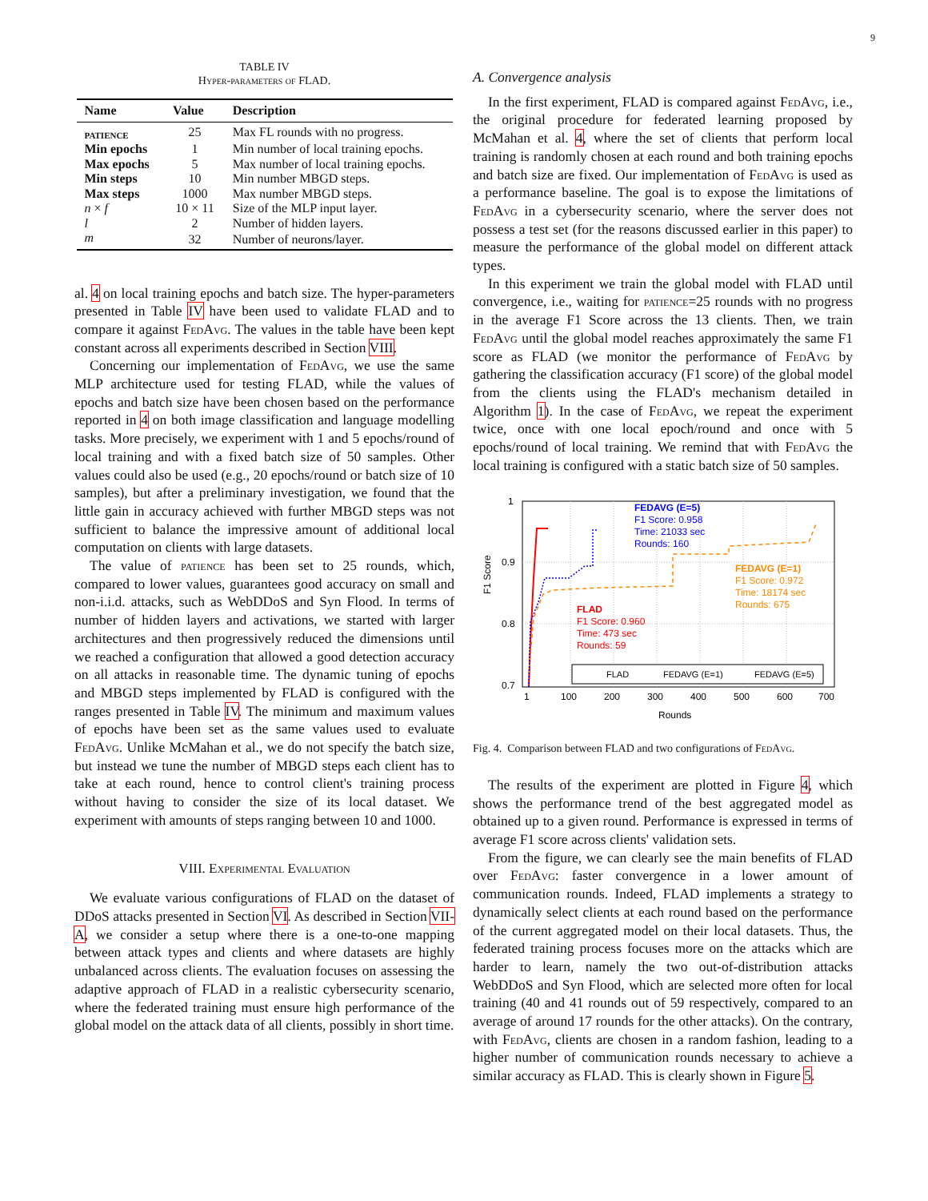9
TABLE IV
Hyper-parameters of FLAD.
| Name | Value | Description |
| --- | --- | --- |
| patience | 25 | Max FL rounds with no progress. |
| Min epochs | 1 | Min number of local training epochs. |
| Max epochs | 5 | Max number of local training epochs. |
| Min steps | 10 | Min number MBGD steps. |
| Max steps | 1000 | Max number MBGD steps. |
| n × f | 10 × 11 | Size of the MLP input layer. |
| l | 2 | Number of hidden layers. |
| m | 32 | Number of neurons/layer. |
al. 4 on local training epochs and batch size. The hyper-parameters presented in Table IV have been used to validate FLAD and to compare it against Fed Avg. The values in the table have been kept constant across all experiments described in Section VIII.
Concerning our implementation of Fed Avg, we use the same MLP architecture used for testing FLAD, while the values of epochs and batch size have been chosen based on the performance reported in 4 on both image classification and language modelling tasks. More precisely, we experiment with 1 and 5 epochs/round of local training and with a fixed batch size of 50 samples. Other values could also be used (e.g., 20 epochs/round or batch size of 10 samples), but after a preliminary investigation, we found that the little gain in accuracy achieved with further MBGD steps was not sufficient to balance the impressive amount of additional local computation on clients with large datasets.
The value of patience has been set to 25 rounds, which, compared to lower values, guarantees good accuracy on small and non-i.i.d. attacks, such as WebDDoS and Syn Flood. In terms of number of hidden layers and activations, we started with larger architectures and then progressively reduced the dimensions until we reached a configuration that allowed a good detection accuracy on all attacks in reasonable time. The dynamic tuning of epochs and MBGD steps implemented by FLAD is configured with the ranges presented in Table IV. The minimum and maximum values of epochs have been set as the same values used to evaluate Fed Avg. Unlike McMahan et al., we do not specify the batch size, but instead we tune the number of MBGD steps each client has to take at each round, hence to control client's training process without having to consider the size of its local dataset. We experiment with amounts of steps ranging between 10 and 1000.
VIII. Experimental Evaluation
We evaluate various configurations of FLAD on the dataset of DDoS attacks presented in Section VI. As described in Section VII-A, we consider a setup where there is a one-to-one mapping between attack types and clients and where datasets are highly unbalanced across clients. The evaluation focuses on assessing the adaptive approach of FLAD in a realistic cybersecurity scenario, where the federated training must ensure high performance of the global model on the attack data of all clients, possibly in short time.
A. Convergence analysis
In the first experiment, FLAD is compared against Fed Avg, i.e., the original procedure for federated learning proposed by McMahan et al. 4, where the set of clients that perform local training is randomly chosen at each round and both training epochs and batch size are fixed. Our implementation of Fed Avg is used as a performance baseline. The goal is to expose the limitations of Fed Avg in a cybersecurity scenario, where the server does not possess a test set (for the reasons discussed earlier in this paper) to measure the performance of the global model on different attack types.
In this experiment we train the global model with FLAD until convergence, i.e., waiting for patience=25 rounds with no progress in the average F1 Score across the 13 clients. Then, we train Fed Avg until the global model reaches approximately the same F1 score as FLAD (we monitor the performance of Fed Avg by gathering the classification accuracy (F1 score) of the global model from the clients using the FLAD's mechanism detailed in Algorithm 1). In the case of Fed Avg, we repeat the experiment twice, once with one local epoch/round and once with 5 epochs/round of local training. We remind that with Fed Avg the local training is configured with a static batch size of 50 samples.
1
0.9
0.8
0.7
1
100
200
300
400
500
600
700
Rounds
F1 Score
FEDAVG (E=5)
F1 Score: 0.958
Time: 21033 sec
Rounds: 160
FEDAVG (E=1)
F1 Score: 0.972
Time: 18174 sec
Rounds: 675
FLAD
F1 Score: 0.960
Time: 473 sec
Rounds: 59
FLAD
FEDAVG (E=1)
FEDAVG (E=5)
Fig. 4. Comparison between FLAD and two configurations of Fed Avg.
The results of the experiment are plotted in Figure 4, which shows the performance trend of the best aggregated model as obtained up to a given round. Performance is expressed in terms of average F1 score across clients' validation sets.
From the figure, we can clearly see the main benefits of FLAD over Fed Avg: faster convergence in a lower amount of communication rounds. Indeed, FLAD implements a strategy to dynamically select clients at each round based on the performance of the current aggregated model on their local datasets. Thus, the federated training process focuses more on the attacks which are harder to learn, namely the two out-of-distribution attacks WebDDoS and Syn Flood, which are selected more often for local training (40 and 41 rounds out of 59 respectively, compared to an average of around 17 rounds for the other attacks). On the contrary, with Fed Avg, clients are chosen in a random fashion, leading to a higher number of communication rounds necessary to achieve a similar accuracy as FLAD. This is clearly shown in Figure 5.